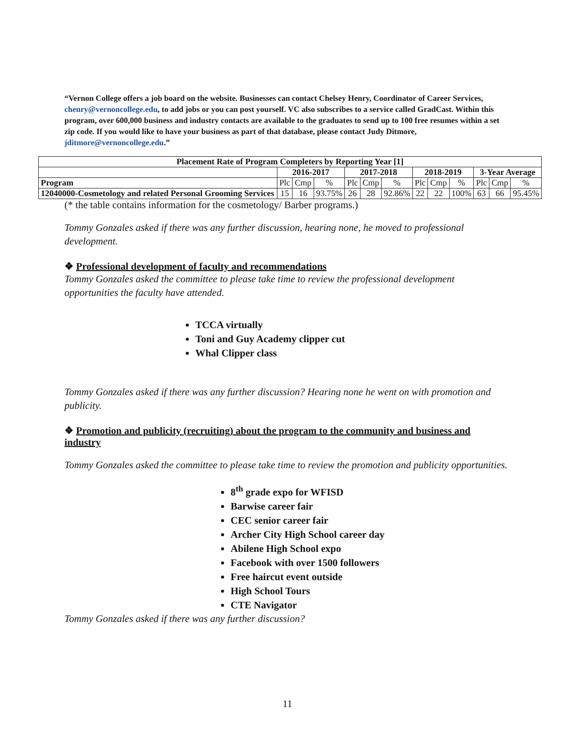“Vernon College offers a job board on the website. Businesses can contact Chelsey Henry, Coordinator of Career Services, chenry@vernoncollege.edu, to add jobs or you can post yourself. VC also subscribes to a service called GradCast. Within this program, over 600,000 business and industry contacts are available to the graduates to send up to 100 free resumes within a set zip code. If you would like to have your business as part of that database, please contact Judy Ditmore, jditmore@vernoncollege.edu.”
| Placement Rate of Program Completers by Reporting Year [1] | | | | | | | | | | | | |
| --- | --- | --- | --- | --- | --- | --- | --- | --- | --- | --- | --- | --- |
| | 2016-2017 | | | 2017-2018 | | | 2018-2019 | | | 3-Year Average | | |
| Program | Plc | Cmp | % | Plc | Cmp | % | Plc | Cmp | % | Plc | Cmp | % |
| 12040000-Cosmetology and related Personal Grooming Services | 15 | 16 | 93.75% | 26 | 28 | 92.86% | 22 | 22 | 100% | 63 | 66 | 95.45% |
(* the table contains information for the cosmetology/ Barber programs.)
Tommy Gonzales asked if there was any further discussion, hearing none, he moved to professional development.
❖ Professional development of faculty and recommendations
Tommy Gonzales asked the committee to please take time to review the professional development opportunities the faculty have attended.
TCCA virtually
Toni and Guy Academy clipper cut
Whal Clipper class
Tommy Gonzales asked if there was any further discussion? Hearing none he went on with promotion and publicity.
❖ Promotion and publicity (recruiting) about the program to the community and business and industry
Tommy Gonzales asked the committee to please take time to review the promotion and publicity opportunities.
8<sup>th</sup> grade expo for WFISD
Barwise career fair
CEC senior career fair
Archer City High School career day
Abilene High School expo
Facebook with over 1500 followers
Free haircut event outside
High School Tours
CTE Navigator
Tommy Gonzales asked if there was any further discussion?
11